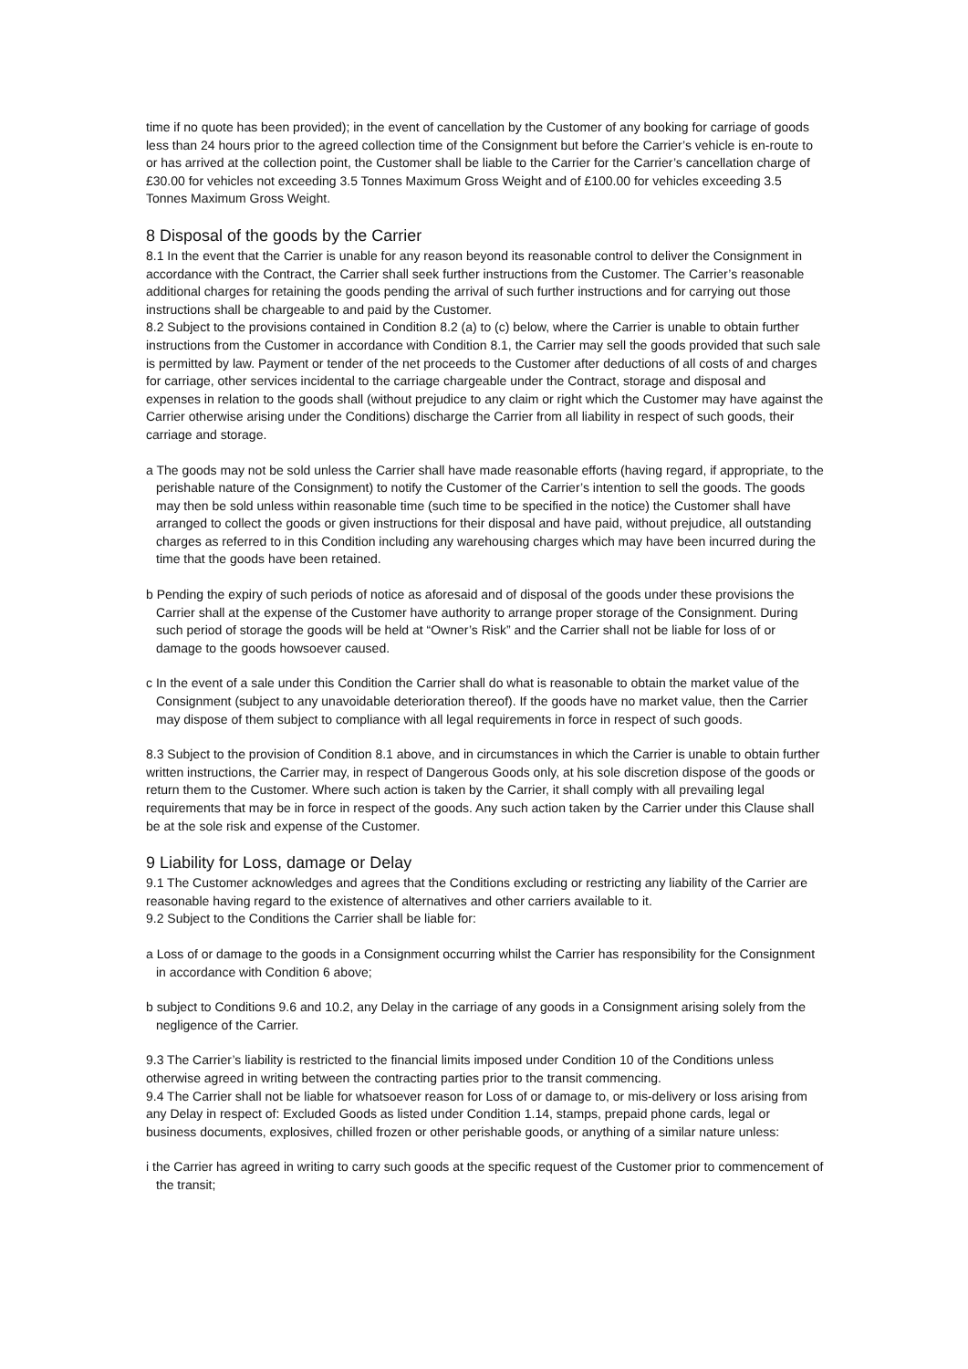time if no quote has been provided); in the event of cancellation by the Customer of any booking for carriage of goods less than 24 hours prior to the agreed collection time of the Consignment but before the Carrier’s vehicle is en-route to or has arrived at the collection point, the Customer shall be liable to the Carrier for the Carrier’s cancellation charge of £30.00 for vehicles not exceeding 3.5 Tonnes Maximum Gross Weight and of £100.00 for vehicles exceeding 3.5 Tonnes Maximum Gross Weight.
8 Disposal of the goods by the Carrier
8.1 In the event that the Carrier is unable for any reason beyond its reasonable control to deliver the Consignment in accordance with the Contract, the Carrier shall seek further instructions from the Customer. The Carrier’s reasonable additional charges for retaining the goods pending the arrival of such further instructions and for carrying out those instructions shall be chargeable to and paid by the Customer.
8.2 Subject to the provisions contained in Condition 8.2 (a) to (c) below, where the Carrier is unable to obtain further instructions from the Customer in accordance with Condition 8.1, the Carrier may sell the goods provided that such sale is permitted by law. Payment or tender of the net proceeds to the Customer after deductions of all costs of and charges for carriage, other services incidental to the carriage chargeable under the Contract, storage and disposal and expenses in relation to the goods shall (without prejudice to any claim or right which the Customer may have against the Carrier otherwise arising under the Conditions) discharge the Carrier from all liability in respect of such goods, their carriage and storage.
a The goods may not be sold unless the Carrier shall have made reasonable efforts (having regard, if appropriate, to the perishable nature of the Consignment) to notify the Customer of the Carrier’s intention to sell the goods. The goods may then be sold unless within reasonable time (such time to be specified in the notice) the Customer shall have arranged to collect the goods or given instructions for their disposal and have paid, without prejudice, all outstanding charges as referred to in this Condition including any warehousing charges which may have been incurred during the time that the goods have been retained.
b Pending the expiry of such periods of notice as aforesaid and of disposal of the goods under these provisions the Carrier shall at the expense of the Customer have authority to arrange proper storage of the Consignment. During such period of storage the goods will be held at “Owner’s Risk” and the Carrier shall not be liable for loss of or damage to the goods howsoever caused.
c In the event of a sale under this Condition the Carrier shall do what is reasonable to obtain the market value of the Consignment (subject to any unavoidable deterioration thereof). If the goods have no market value, then the Carrier may dispose of them subject to compliance with all legal requirements in force in respect of such goods.
8.3 Subject to the provision of Condition 8.1 above, and in circumstances in which the Carrier is unable to obtain further written instructions, the Carrier may, in respect of Dangerous Goods only, at his sole discretion dispose of the goods or return them to the Customer. Where such action is taken by the Carrier, it shall comply with all prevailing legal requirements that may be in force in respect of the goods. Any such action taken by the Carrier under this Clause shall be at the sole risk and expense of the Customer.
9 Liability for Loss, damage or Delay
9.1 The Customer acknowledges and agrees that the Conditions excluding or restricting any liability of the Carrier are reasonable having regard to the existence of alternatives and other carriers available to it.
9.2 Subject to the Conditions the Carrier shall be liable for:
a Loss of or damage to the goods in a Consignment occurring whilst the Carrier has responsibility for the Consignment in accordance with Condition 6 above;
b subject to Conditions 9.6 and 10.2, any Delay in the carriage of any goods in a Consignment arising solely from the negligence of the Carrier.
9.3 The Carrier’s liability is restricted to the financial limits imposed under Condition 10 of the Conditions unless otherwise agreed in writing between the contracting parties prior to the transit commencing.
9.4 The Carrier shall not be liable for whatsoever reason for Loss of or damage to, or mis-delivery or loss arising from any Delay in respect of: Excluded Goods as listed under Condition 1.14, stamps, prepaid phone cards, legal or business documents, explosives, chilled frozen or other perishable goods, or anything of a similar nature unless:
i the Carrier has agreed in writing to carry such goods at the specific request of the Customer prior to commencement of the transit;